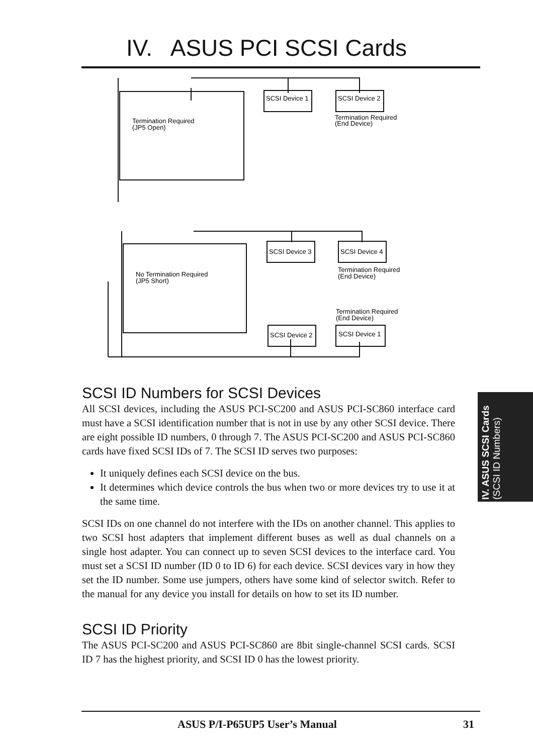IV. ASUS PCI SCSI Cards
SCSI Device 1
SCSI Device 2
Termination Required
(JP5 Open)
Termination Required
(End Device)
SCSI Device 3
SCSI Device 4
No Termination Required
(JP5 Short)
Termination Required
(End Device)
Termination Required
(End Device)
SCSI Device 2
SCSI Device 1
SCSI ID Numbers for SCSI Devices
All SCSI devices, including the ASUS PCI-SC200 and ASUS PCI-SC860 interface card must have a SCSI identification number that is not in use by any other SCSI device. There are eight possible ID numbers, 0 through 7. The ASUS PCI-SC200 and ASUS PCI-SC860 cards have fixed SCSI IDs of 7. The SCSI ID serves two purposes:
It uniquely defines each SCSI device on the bus.
It determines which device controls the bus when two or more devices try to use it at the same time.
SCSI IDs on one channel do not interfere with the IDs on another channel. This applies to two SCSI host adapters that implement different buses as well as dual channels on a single host adapter. You can connect up to seven SCSI devices to the interface card. You must set a SCSI ID number (ID 0 to ID 6) for each device. SCSI devices vary in how they set the ID number. Some use jumpers, others have some kind of selector switch. Refer to the manual for any device you install for details on how to set its ID number.
SCSI ID Priority
The ASUS PCI-SC200 and ASUS PCI-SC860 are 8bit single-channel SCSI cards. SCSI ID 7 has the highest priority, and SCSI ID 0 has the lowest priority.
IV. ASUS SCSI Cards
(SCSI ID Numbers)
ASUS P/I-P65UP5 User’s Manual 31